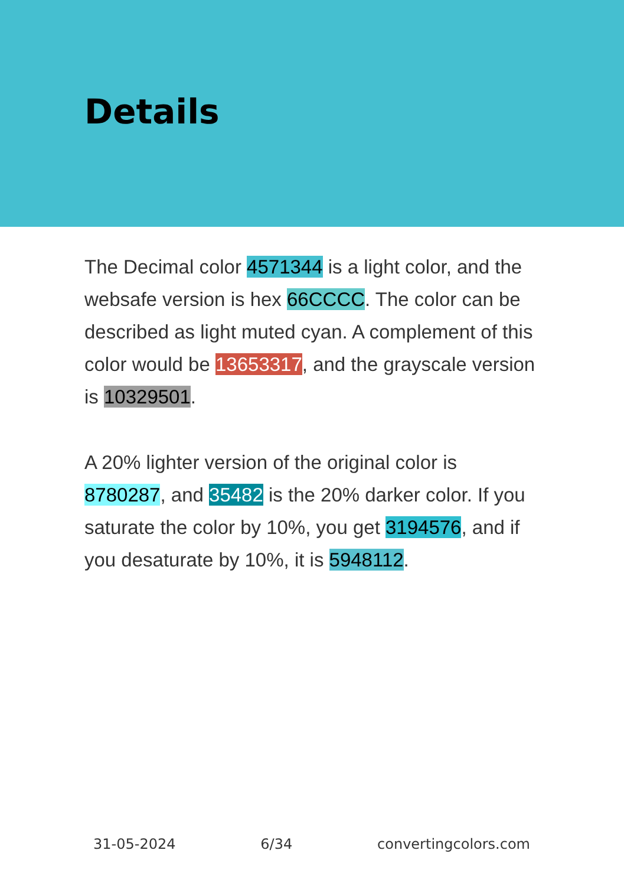Details
The Decimal color 4571344 is a light color, and the websafe version is hex 66CCCC. The color can be described as light muted cyan. A complement of this color would be 13653317, and the grayscale version is 10329501.
A 20% lighter version of the original color is 8780287, and 35482 is the 20% darker color. If you saturate the color by 10%, you get 3194576, and if you desaturate by 10%, it is 5948112.
31-05-2024 6/34 convertingcolors.com